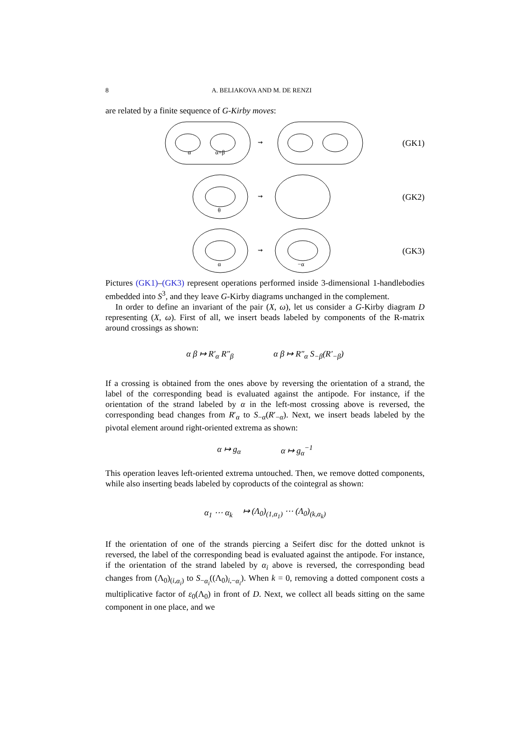8 A. BELIAKOVA AND M. DE RENZI
are related by a finite sequence of G-Kirby moves:
⇝
α
α+β
(GK1)
⇝
θ
(GK2)
⇝
α
−α
(GK3)
Pictures (GK1)–(GK3) represent operations performed inside 3-dimensional 1-handlebodies embedded into S<sup>3</sup>, and they leave G-Kirby diagrams unchanged in the complement.
In order to define an invariant of the pair (X, ω), let us consider a G-Kirby diagram D representing (X, ω). First of all, we insert beads labeled by components of the R-matrix around crossings as shown:
α β ↦ R′<sub>α</sub> R″<sub>β</sub> α β ↦ R″<sub>α</sub> S<sub>−β</sub>(R′<sub>−β</sub>)
If a crossing is obtained from the ones above by reversing the orientation of a strand, the label of the corresponding bead is evaluated against the antipode. For instance, if the orientation of the strand labeled by α in the left-most crossing above is reversed, the corresponding bead changes from R′<sub>α</sub> to S<sub>−α</sub>(R′<sub>−α</sub>). Next, we insert beads labeled by the pivotal element around right-oriented extrema as shown:
α ↦ g<sub>α</sub> α ↦ g<sub>α</sub><sup>−1</sup>
This operation leaves left-oriented extrema untouched. Then, we remove dotted components, while also inserting beads labeled by coproducts of the cointegral as shown:
α<sub>1</sub> ⋯ α<sub>k</sub> ↦ (Λ<sub>0</sub>)<sub>(1,α<sub>1</sub>)</sub> ⋯ (Λ<sub>0</sub>)<sub>(k,α<sub>k</sub>)</sub>
If the orientation of one of the strands piercing a Seifert disc for the dotted unknot is reversed, the label of the corresponding bead is evaluated against the antipode. For instance, if the orientation of the strand labeled by α<sub>i</sub> above is reversed, the corresponding bead changes from (Λ<sub>0</sub>)<sub>(i,α<sub>i</sub>)</sub> to S<sub>−α<sub>i</sub></sub>((Λ<sub>0</sub>)<sub>i,−α<sub>i</sub></sub>). When k = 0, removing a dotted component costs a multiplicative factor of ε<sub>0</sub>(Λ<sub>0</sub>) in front of D. Next, we collect all beads sitting on the same component in one place, and we